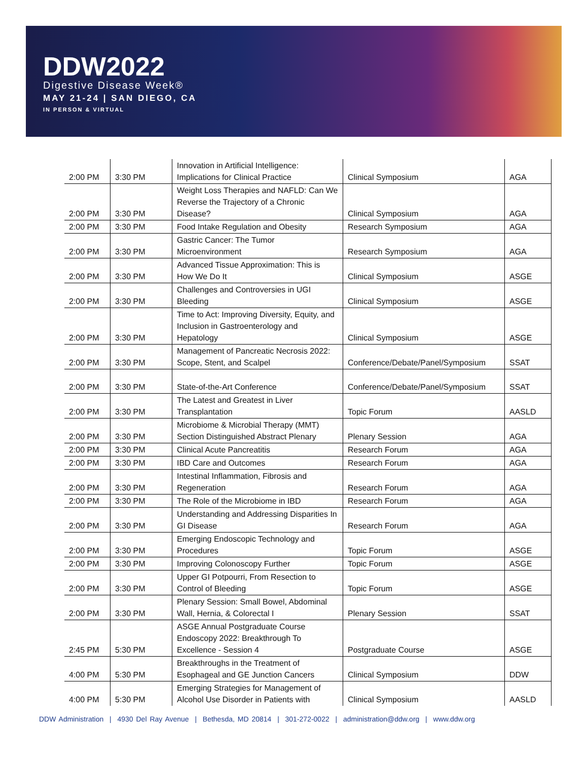DDW2022
Digestive Disease Week®
MAY 21-24 | SAN DIEGO, CA
IN PERSON & VIRTUAL
| 2:00 PM | 3:30 PM | Innovation in Artificial Intelligence: Implications for Clinical Practice | Clinical Symposium | AGA |
| 2:00 PM | 3:30 PM | Weight Loss Therapies and NAFLD: Can We Reverse the Trajectory of a Chronic Disease? | Clinical Symposium | AGA |
| 2:00 PM | 3:30 PM | Food Intake Regulation and Obesity | Research Symposium | AGA |
| 2:00 PM | 3:30 PM | Gastric Cancer: The Tumor Microenvironment | Research Symposium | AGA |
| 2:00 PM | 3:30 PM | Advanced Tissue Approximation: This is How We Do It | Clinical Symposium | ASGE |
| 2:00 PM | 3:30 PM | Challenges and Controversies in UGI Bleeding | Clinical Symposium | ASGE |
| 2:00 PM | 3:30 PM | Time to Act: Improving Diversity, Equity, and Inclusion in Gastroenterology and Hepatology | Clinical Symposium | ASGE |
| 2:00 PM | 3:30 PM | Management of Pancreatic Necrosis 2022: Scope, Stent, and Scalpel | Conference/Debate/Panel/Symposium | SSAT |
| 2:00 PM | 3:30 PM | State-of-the-Art Conference | Conference/Debate/Panel/Symposium | SSAT |
| 2:00 PM | 3:30 PM | The Latest and Greatest in Liver Transplantation | Topic Forum | AASLD |
| 2:00 PM | 3:30 PM | Microbiome & Microbial Therapy (MMT) Section Distinguished Abstract Plenary | Plenary Session | AGA |
| 2:00 PM | 3:30 PM | Clinical Acute Pancreatitis | Research Forum | AGA |
| 2:00 PM | 3:30 PM | IBD Care and Outcomes | Research Forum | AGA |
| 2:00 PM | 3:30 PM | Intestinal Inflammation, Fibrosis and Regeneration | Research Forum | AGA |
| 2:00 PM | 3:30 PM | The Role of the Microbiome in IBD | Research Forum | AGA |
| 2:00 PM | 3:30 PM | Understanding and Addressing Disparities In GI Disease | Research Forum | AGA |
| 2:00 PM | 3:30 PM | Emerging Endoscopic Technology and Procedures | Topic Forum | ASGE |
| 2:00 PM | 3:30 PM | Improving Colonoscopy Further | Topic Forum | ASGE |
| 2:00 PM | 3:30 PM | Upper GI Potpourri, From Resection to Control of Bleeding | Topic Forum | ASGE |
| 2:00 PM | 3:30 PM | Plenary Session: Small Bowel, Abdominal Wall, Hernia, & Colorectal I | Plenary Session | SSAT |
| 2:45 PM | 5:30 PM | ASGE Annual Postgraduate Course Endoscopy 2022: Breakthrough To Excellence - Session 4 | Postgraduate Course | ASGE |
| 4:00 PM | 5:30 PM | Breakthroughs in the Treatment of Esophageal and GE Junction Cancers | Clinical Symposium | DDW |
| 4:00 PM | 5:30 PM | Emerging Strategies for Management of Alcohol Use Disorder in Patients with | Clinical Symposium | AASLD |
DDW Administration | 4930 Del Ray Avenue | Bethesda, MD 20814 | 301-272-0022 | administration@ddw.org | www.ddw.org